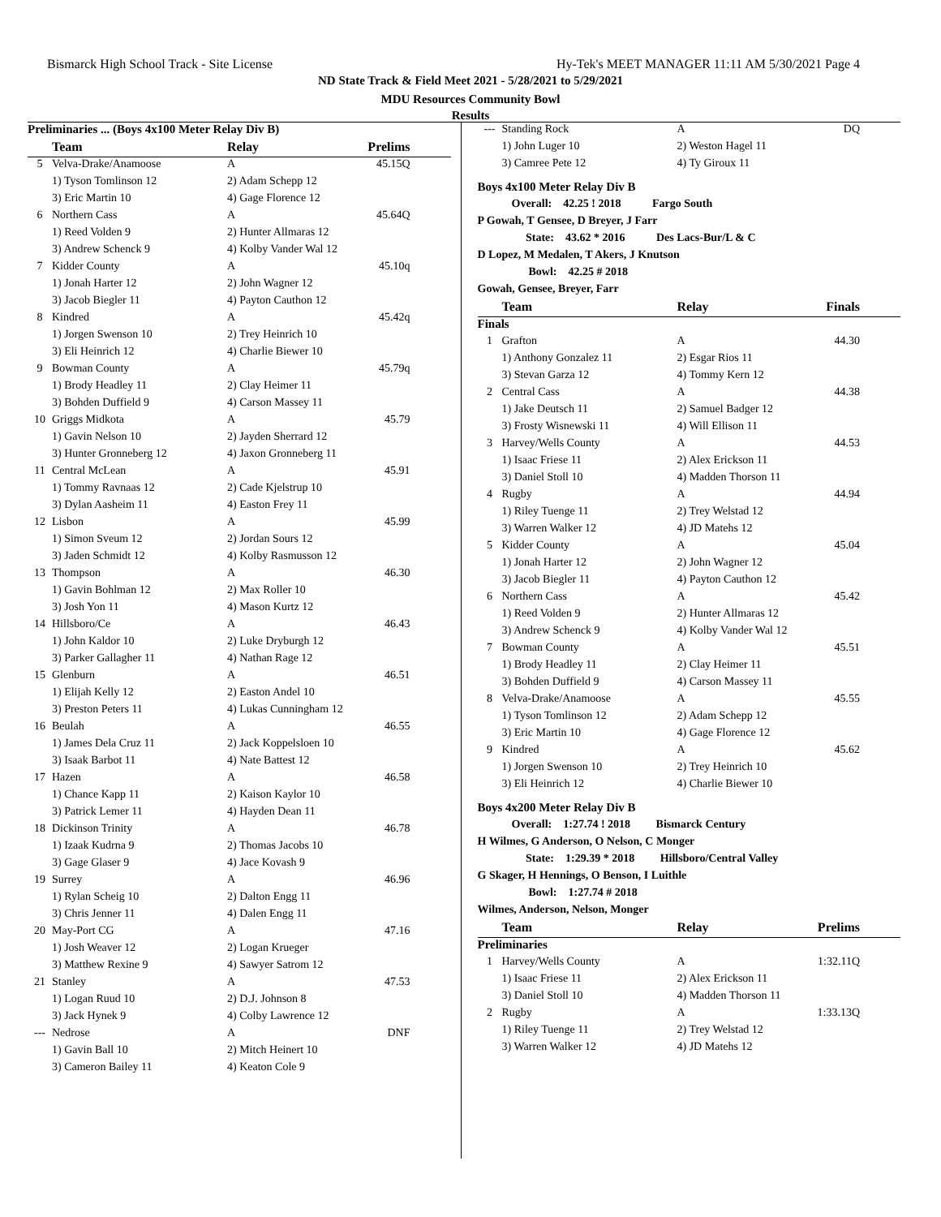Bismarck High School Track - Site License Hy-Tek's MEET MANAGER 11:11 AM 5/30/2021 Page 4
ND State Track & Field Meet 2021 - 5/28/2021 to 5/29/2021
MDU Resources Community Bowl
Results
| Preliminaries ... (Boys 4x100 Meter Relay Div B) | | | |
| | Team | Relay | Prelims |
| 5 | Velva-Drake/Anamoose | A | 45.15Q |
| | 1) Tyson Tomlinson 12 | 2) Adam Schepp 12 | |
| | 3) Eric Martin 10 | 4) Gage Florence 12 | |
| 6 | Northern Cass | A | 45.64Q |
| | 1) Reed Volden 9 | 2) Hunter Allmaras 12 | |
| | 3) Andrew Schenck 9 | 4) Kolby Vander Wal 12 | |
| 7 | Kidder County | A | 45.10q |
| | 1) Jonah Harter 12 | 2) John Wagner 12 | |
| | 3) Jacob Biegler 11 | 4) Payton Cauthon 12 | |
| 8 | Kindred | A | 45.42q |
| | 1) Jorgen Swenson 10 | 2) Trey Heinrich 10 | |
| | 3) Eli Heinrich 12 | 4) Charlie Biewer 10 | |
| 9 | Bowman County | A | 45.79q |
| | 1) Brody Headley 11 | 2) Clay Heimer 11 | |
| | 3) Bohden Duffield 9 | 4) Carson Massey 11 | |
| 10 | Griggs Midkota | A | 45.79 |
| | 1) Gavin Nelson 10 | 2) Jayden Sherrard 12 | |
| | 3) Hunter Gronneberg 12 | 4) Jaxon Gronneberg 11 | |
| 11 | Central McLean | A | 45.91 |
| | 1) Tommy Ravnaas 12 | 2) Cade Kjelstrup 10 | |
| | 3) Dylan Aasheim 11 | 4) Easton Frey 11 | |
| 12 | Lisbon | A | 45.99 |
| | 1) Simon Sveum 12 | 2) Jordan Sours 12 | |
| | 3) Jaden Schmidt 12 | 4) Kolby Rasmusson 12 | |
| 13 | Thompson | A | 46.30 |
| | 1) Gavin Bohlman 12 | 2) Max Roller 10 | |
| | 3) Josh Yon 11 | 4) Mason Kurtz 12 | |
| 14 | Hillsboro/Ce | A | 46.43 |
| | 1) John Kaldor 10 | 2) Luke Dryburgh 12 | |
| | 3) Parker Gallagher 11 | 4) Nathan Rage 12 | |
| 15 | Glenburn | A | 46.51 |
| | 1) Elijah Kelly 12 | 2) Easton Andel 10 | |
| | 3) Preston Peters 11 | 4) Lukas Cunningham 12 | |
| 16 | Beulah | A | 46.55 |
| | 1) James Dela Cruz 11 | 2) Jack Koppelsloen 10 | |
| | 3) Isaak Barbot 11 | 4) Nate Battest 12 | |
| 17 | Hazen | A | 46.58 |
| | 1) Chance Kapp 11 | 2) Kaison Kaylor 10 | |
| | 3) Patrick Lemer 11 | 4) Hayden Dean 11 | |
| 18 | Dickinson Trinity | A | 46.78 |
| | 1) Izaak Kudrna 9 | 2) Thomas Jacobs 10 | |
| | 3) Gage Glaser 9 | 4) Jace Kovash 9 | |
| 19 | Surrey | A | 46.96 |
| | 1) Rylan Scheig 10 | 2) Dalton Engg 11 | |
| | 3) Chris Jenner 11 | 4) Dalen Engg 11 | |
| 20 | May-Port CG | A | 47.16 |
| | 1) Josh Weaver 12 | 2) Logan Krueger | |
| | 3) Matthew Rexine 9 | 4) Sawyer Satrom 12 | |
| 21 | Stanley | A | 47.53 |
| | 1) Logan Ruud 10 | 2) D.J. Johnson 8 | |
| | 3) Jack Hynek 9 | 4) Colby Lawrence 12 | |
| --- | Nedrose | A | DNF |
| | 1) Gavin Ball 10 | 2) Mitch Heinert 10 | |
| | 3) Cameron Bailey 11 | 4) Keaton Cole 9 | |
| --- | Standing Rock | A | DQ |
| | 1) John Luger 10 | 2) Weston Hagel 11 | |
| | 3) Camree Pete 12 | 4) Ty Giroux 11 | |
| Boys 4x100 Meter Relay Div B | | | |
| Overall: 42.25 ! 2018 Fargo South | | | |
| P Gowah, T Gensee, D Breyer, J Farr | | | |
| State: 43.62 * 2016 Des Lacs-Bur/L & C | | | |
| D Lopez, M Medalen, T Akers, J Knutson | | | |
| Bowl: 42.25 # 2018 | | | |
| Gowah, Gensee, Breyer, Farr | | | |
| | Team | Relay | Finals |
| Finals | | | |
| 1 | Grafton | A | 44.30 |
| | 1) Anthony Gonzalez 11 | 2) Esgar Rios 11 | |
| | 3) Stevan Garza 12 | 4) Tommy Kern 12 | |
| 2 | Central Cass | A | 44.38 |
| | 1) Jake Deutsch 11 | 2) Samuel Badger 12 | |
| | 3) Frosty Wisnewski 11 | 4) Will Ellison 11 | |
| 3 | Harvey/Wells County | A | 44.53 |
| | 1) Isaac Friese 11 | 2) Alex Erickson 11 | |
| | 3) Daniel Stoll 10 | 4) Madden Thorson 11 | |
| 4 | Rugby | A | 44.94 |
| | 1) Riley Tuenge 11 | 2) Trey Welstad 12 | |
| | 3) Warren Walker 12 | 4) JD Matehs 12 | |
| 5 | Kidder County | A | 45.04 |
| | 1) Jonah Harter 12 | 2) John Wagner 12 | |
| | 3) Jacob Biegler 11 | 4) Payton Cauthon 12 | |
| 6 | Northern Cass | A | 45.42 |
| | 1) Reed Volden 9 | 2) Hunter Allmaras 12 | |
| | 3) Andrew Schenck 9 | 4) Kolby Vander Wal 12 | |
| 7 | Bowman County | A | 45.51 |
| | 1) Brody Headley 11 | 2) Clay Heimer 11 | |
| | 3) Bohden Duffield 9 | 4) Carson Massey 11 | |
| 8 | Velva-Drake/Anamoose | A | 45.55 |
| | 1) Tyson Tomlinson 12 | 2) Adam Schepp 12 | |
| | 3) Eric Martin 10 | 4) Gage Florence 12 | |
| 9 | Kindred | A | 45.62 |
| | 1) Jorgen Swenson 10 | 2) Trey Heinrich 10 | |
| | 3) Eli Heinrich 12 | 4) Charlie Biewer 10 | |
| Boys 4x200 Meter Relay Div B | | | |
| Overall: 1:27.74 ! 2018 Bismarck Century | | | |
| H Wilmes, G Anderson, O Nelson, C Monger | | | |
| State: 1:29.39 * 2018 Hillsboro/Central Valley | | | |
| G Skager, H Hennings, O Benson, I Luithle | | | |
| Bowl: 1:27.74 # 2018 | | | |
| Wilmes, Anderson, Nelson, Monger | | | |
| | Team | Relay | Prelims |
| Preliminaries | | | |
| 1 | Harvey/Wells County | A | 1:32.11Q |
| | 1) Isaac Friese 11 | 2) Alex Erickson 11 | |
| | 3) Daniel Stoll 10 | 4) Madden Thorson 11 | |
| 2 | Rugby | A | 1:33.13Q |
| | 1) Riley Tuenge 11 | 2) Trey Welstad 12 | |
| | 3) Warren Walker 12 | 4) JD Matehs 12 | |